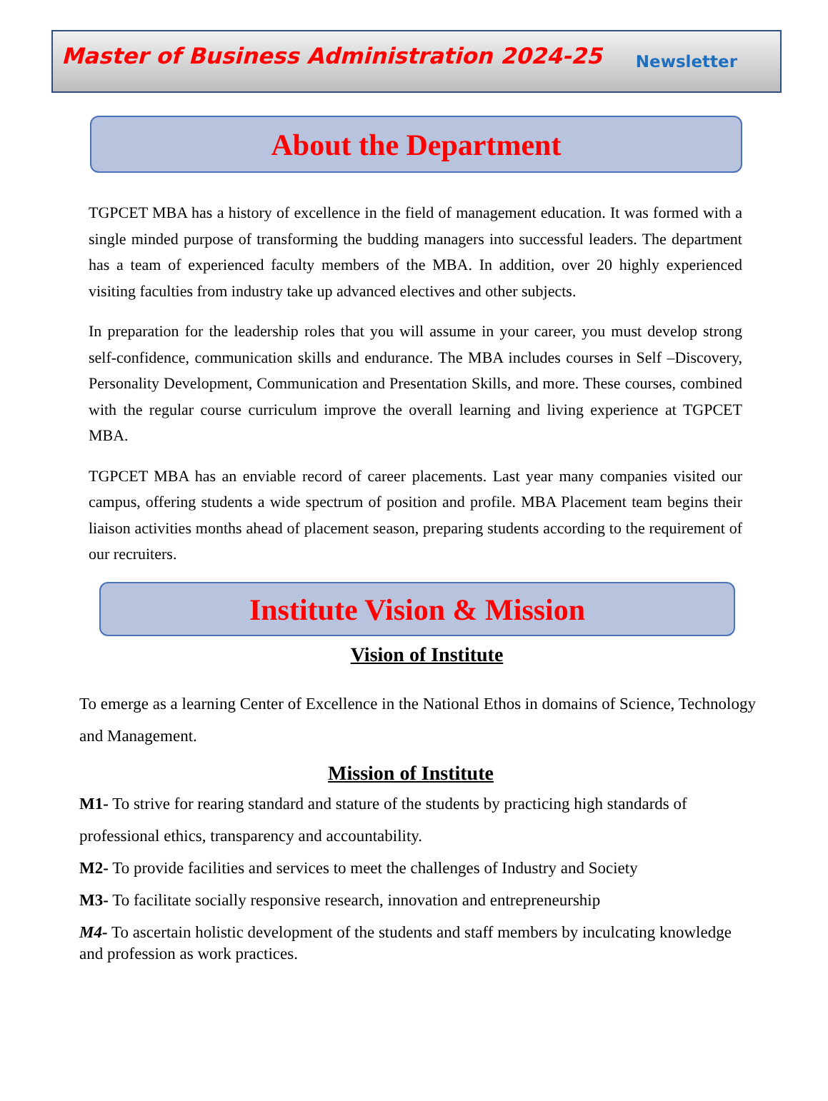Master of Business Administration 2024-25 Newsletter
About the Department
TGPCET MBA has a history of excellence in the field of management education. It was formed with a single minded purpose of transforming the budding managers into successful leaders. The department has a team of experienced faculty members of the MBA. In addition, over 20 highly experienced visiting faculties from industry take up advanced electives and other subjects.
In preparation for the leadership roles that you will assume in your career, you must develop strong self-confidence, communication skills and endurance. The MBA includes courses in Self –Discovery, Personality Development, Communication and Presentation Skills, and more. These courses, combined with the regular course curriculum improve the overall learning and living experience at TGPCET MBA.
TGPCET MBA has an enviable record of career placements. Last year many companies visited our campus, offering students a wide spectrum of position and profile. MBA Placement team begins their liaison activities months ahead of placement season, preparing students according to the requirement of our recruiters.
Institute Vision & Mission
Vision of Institute
To emerge as a learning Center of Excellence in the National Ethos in domains of Science, Technology and Management.
Mission of Institute
M1- To strive for rearing standard and stature of the students by practicing high standards of professional ethics, transparency and accountability.
M2- To provide facilities and services to meet the challenges of Industry and Society
M3- To facilitate socially responsive research, innovation and entrepreneurship
M4- To ascertain holistic development of the students and staff members by inculcating knowledge and profession as work practices.